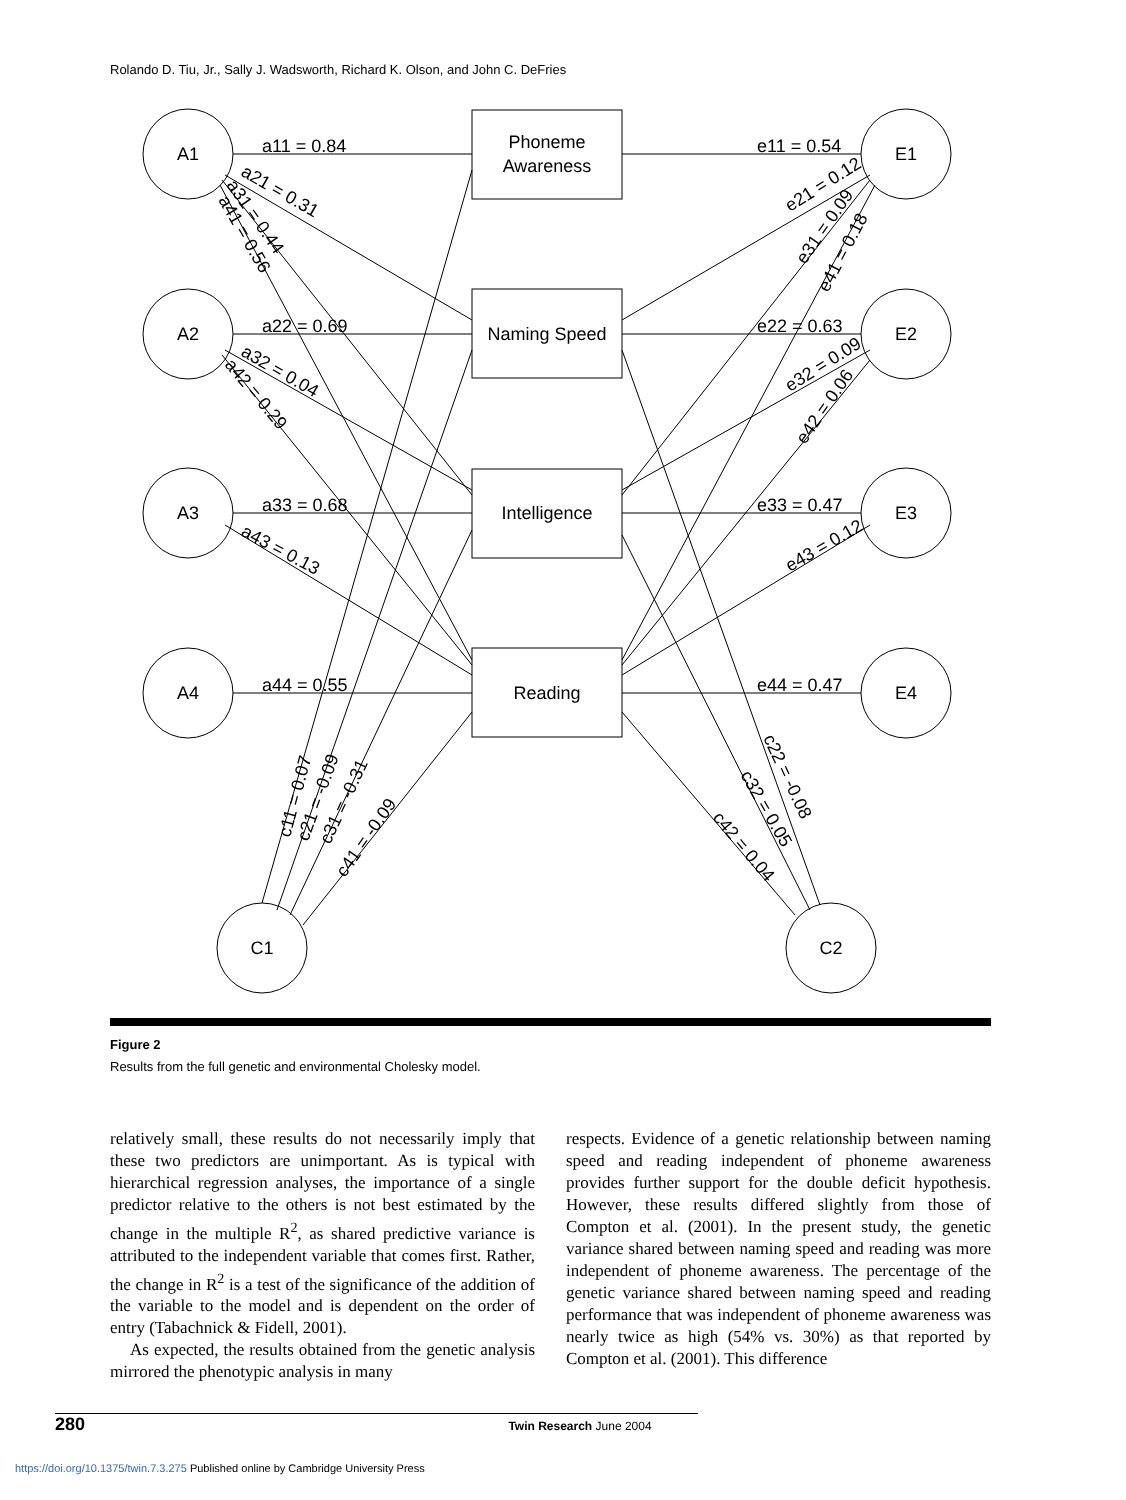Rolando D. Tiu, Jr., Sally J. Wadsworth, Richard K. Olson, and John C. DeFries
A1
A2
A3
A4
E1
E2
E3
E4
C1
C2
Phoneme
Awareness
Naming Speed
Intelligence
Reading
a11 = 0.84
a22 = 0.69
a33 = 0.68
a44 = 0.55
e11 = 0.54
e22 = 0.63
e33 = 0.47
e44 = 0.47
a21 = 0.31
a31 = 0.44
a41 = 0.56
a32 = 0.04
a42 = 0.29
a43 = 0.13
e21 = 0.12
e31 = 0.09
e41 = 0.18
e32 = 0.09
e42 = 0.06
e43 = 0.12
c11 = 0.07
c21 = -0.09
c31 = -0.31
c41 = -0.09
c22 = -0.08
c32 = 0.05
c42 = 0.04
Figure 2
Results from the full genetic and environmental Cholesky model.
relatively small, these results do not necessarily imply that these two predictors are unimportant. As is typical with hierarchical regression analyses, the importance of a single predictor relative to the others is not best estimated by the change in the multiple R<sup>2</sup>, as shared predictive variance is attributed to the independent variable that comes first. Rather, the change in R<sup>2</sup> is a test of the significance of the addition of the variable to the model and is dependent on the order of entry (Tabachnick & Fidell, 2001).
As expected, the results obtained from the genetic analysis mirrored the phenotypic analysis in many
respects. Evidence of a genetic relationship between naming speed and reading independent of phoneme awareness provides further support for the double deficit hypothesis. However, these results differed slightly from those of Compton et al. (2001). In the present study, the genetic variance shared between naming speed and reading was more independent of phoneme awareness. The percentage of the genetic variance shared between naming speed and reading performance that was independent of phoneme awareness was nearly twice as high (54% vs. 30%) as that reported by Compton et al. (2001). This difference
280 Twin Research June 2004
https://doi.org/10.1375/twin.7.3.275 Published online by Cambridge University Press